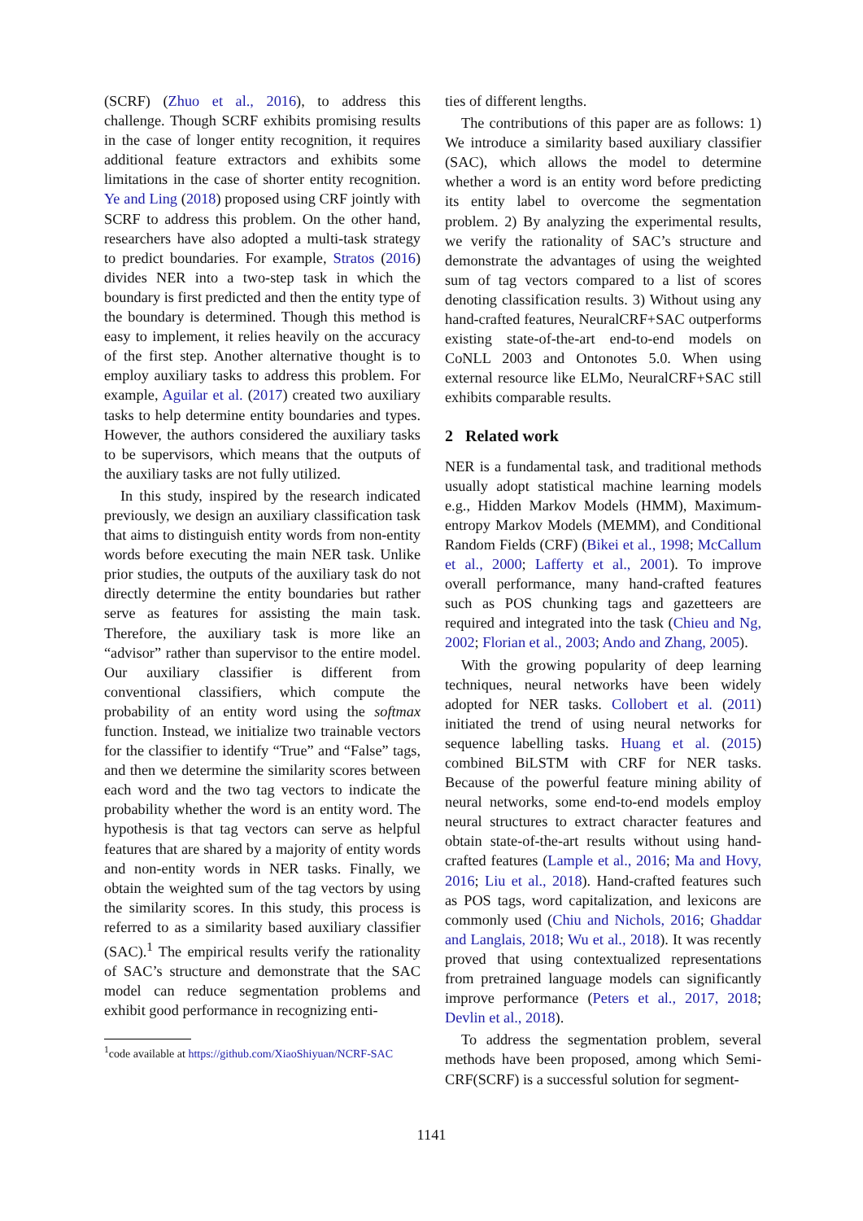(SCRF) (Zhuo et al., 2016), to address this challenge. Though SCRF exhibits promising results in the case of longer entity recognition, it requires additional feature extractors and exhibits some limitations in the case of shorter entity recognition. Ye and Ling (2018) proposed using CRF jointly with SCRF to address this problem. On the other hand, researchers have also adopted a multi-task strategy to predict boundaries. For example, Stratos (2016) divides NER into a two-step task in which the boundary is first predicted and then the entity type of the boundary is determined. Though this method is easy to implement, it relies heavily on the accuracy of the first step. Another alternative thought is to employ auxiliary tasks to address this problem. For example, Aguilar et al. (2017) created two auxiliary tasks to help determine entity boundaries and types. However, the authors considered the auxiliary tasks to be supervisors, which means that the outputs of the auxiliary tasks are not fully utilized.
In this study, inspired by the research indicated previously, we design an auxiliary classification task that aims to distinguish entity words from non-entity words before executing the main NER task. Unlike prior studies, the outputs of the auxiliary task do not directly determine the entity boundaries but rather serve as features for assisting the main task. Therefore, the auxiliary task is more like an “advisor” rather than supervisor to the entire model. Our auxiliary classifier is different from conventional classifiers, which compute the probability of an entity word using the softmax function. Instead, we initialize two trainable vectors for the classifier to identify “True” and “False” tags, and then we determine the similarity scores between each word and the two tag vectors to indicate the probability whether the word is an entity word. The hypothesis is that tag vectors can serve as helpful features that are shared by a majority of entity words and non-entity words in NER tasks. Finally, we obtain the weighted sum of the tag vectors by using the similarity scores. In this study, this process is referred to as a similarity based auxiliary classifier (SAC).<sup>1</sup> The empirical results verify the rationality of SAC’s structure and demonstrate that the SAC model can reduce segmentation problems and exhibit good performance in recognizing enti-
<sup>1</sup> code available at https://github.com/XiaoShiyuan/NCRF-SAC
ties of different lengths.
The contributions of this paper are as follows: 1) We introduce a similarity based auxiliary classifier (SAC), which allows the model to determine whether a word is an entity word before predicting its entity label to overcome the segmentation problem. 2) By analyzing the experimental results, we verify the rationality of SAC’s structure and demonstrate the advantages of using the weighted sum of tag vectors compared to a list of scores denoting classification results. 3) Without using any hand-crafted features, NeuralCRF+SAC outperforms existing state-of-the-art end-to-end models on CoNLL 2003 and Ontonotes 5.0. When using external resource like ELMo, NeuralCRF+SAC still exhibits comparable results.
2 Related work
NER is a fundamental task, and traditional methods usually adopt statistical machine learning models e.g., Hidden Markov Models (HMM), Maximum-entropy Markov Models (MEMM), and Conditional Random Fields (CRF) (Bikei et al., 1998; McCallum et al., 2000; Lafferty et al., 2001). To improve overall performance, many hand-crafted features such as POS chunking tags and gazetteers are required and integrated into the task (Chieu and Ng, 2002; Florian et al., 2003; Ando and Zhang, 2005).
With the growing popularity of deep learning techniques, neural networks have been widely adopted for NER tasks. Collobert et al. (2011) initiated the trend of using neural networks for sequence labelling tasks. Huang et al. (2015) combined BiLSTM with CRF for NER tasks. Because of the powerful feature mining ability of neural networks, some end-to-end models employ neural structures to extract character features and obtain state-of-the-art results without using hand-crafted features (Lample et al., 2016; Ma and Hovy, 2016; Liu et al., 2018). Hand-crafted features such as POS tags, word capitalization, and lexicons are commonly used (Chiu and Nichols, 2016; Ghaddar and Langlais, 2018; Wu et al., 2018). It was recently proved that using contextualized representations from pretrained language models can significantly improve performance (Peters et al., 2017, 2018; Devlin et al., 2018).
To address the segmentation problem, several methods have been proposed, among which Semi-CRF(SCRF) is a successful solution for segment-
1141